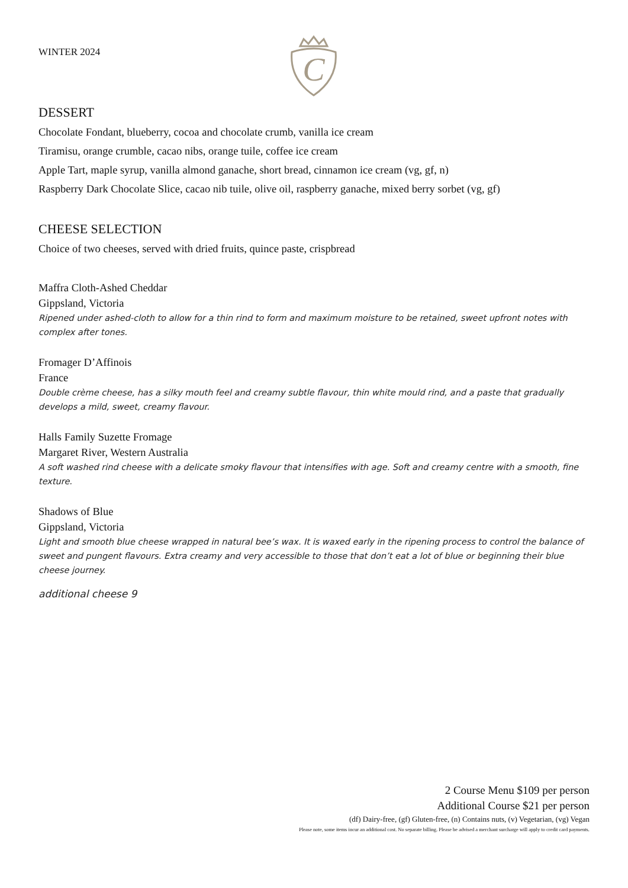WINTER 2024
C
DESSERT
Chocolate Fondant, blueberry, cocoa and chocolate crumb, vanilla ice cream
Tiramisu, orange crumble, cacao nibs, orange tuile, coffee ice cream
Apple Tart, maple syrup, vanilla almond ganache, short bread, cinnamon ice cream (vg, gf, n)
Raspberry Dark Chocolate Slice, cacao nib tuile, olive oil, raspberry ganache, mixed berry sorbet (vg, gf)
CHEESE SELECTION
Choice of two cheeses, served with dried fruits, quince paste, crispbread
Maffra Cloth-Ashed Cheddar
Gippsland, Victoria
Ripened under ashed-cloth to allow for a thin rind to form and maximum moisture to be retained, sweet upfront notes with complex after tones.
Fromager D’Affinois
France
Double crème cheese, has a silky mouth feel and creamy subtle flavour, thin white mould rind, and a paste that gradually develops a mild, sweet, creamy flavour.
Halls Family Suzette Fromage
Margaret River, Western Australia
A soft washed rind cheese with a delicate smoky flavour that intensifies with age. Soft and creamy centre with a smooth, fine texture.
Shadows of Blue
Gippsland, Victoria
Light and smooth blue cheese wrapped in natural bee’s wax. It is waxed early in the ripening process to control the balance of sweet and pungent flavours. Extra creamy and very accessible to those that don’t eat a lot of blue or beginning their blue cheese journey.
additional cheese 9
2 Course Menu $109 per person
Additional Course $21 per person
(df) Dairy-free, (gf) Gluten-free, (n) Contains nuts, (v) Vegetarian, (vg) Vegan
Please note, some items incur an additional cost. No separate billing. Please be advised a merchant surcharge will apply to credit card payments.